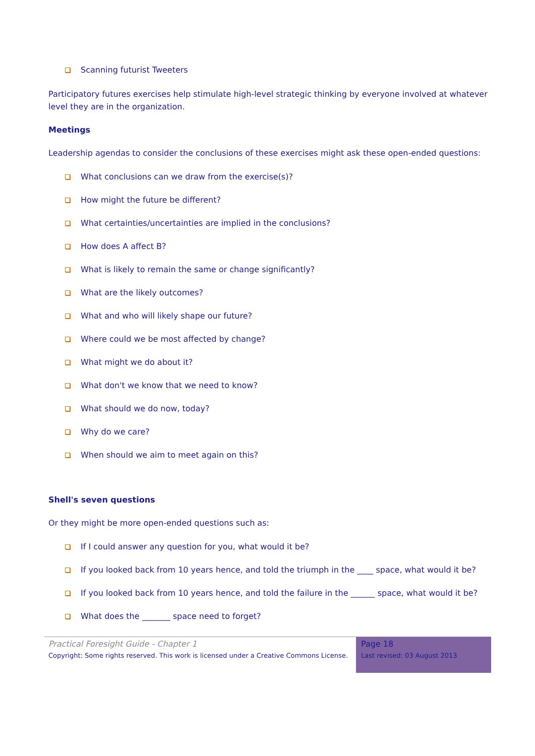Scanning futurist Tweeters
Participatory futures exercises help stimulate high-level strategic thinking by everyone involved at whatever level they are in the organization.
Meetings
Leadership agendas to consider the conclusions of these exercises might ask these open-ended questions:
What conclusions can we draw from the exercise(s)?
How might the future be different?
What certainties/uncertainties are implied in the conclusions?
How does A affect B?
What is likely to remain the same or change significantly?
What are the likely outcomes?
What and who will likely shape our future?
Where could we be most affected by change?
What might we do about it?
What don't we know that we need to know?
What should we do now, today?
Why do we care?
When should we aim to meet again on this?
Shell's seven questions
Or they might be more open-ended questions such as:
If I could answer any question for you, what would it be?
If you looked back from 10 years hence, and told the triumph in the ____ space, what would it be?
If you looked back from 10 years hence, and told the failure in the ______ space, what would it be?
What does the _______ space need to forget?
Practical Foresight Guide - Chapter 1
Copyright: Some rights reserved. This work is licensed under a Creative Commons License.
Page 18
Last revised: 03 August 2013